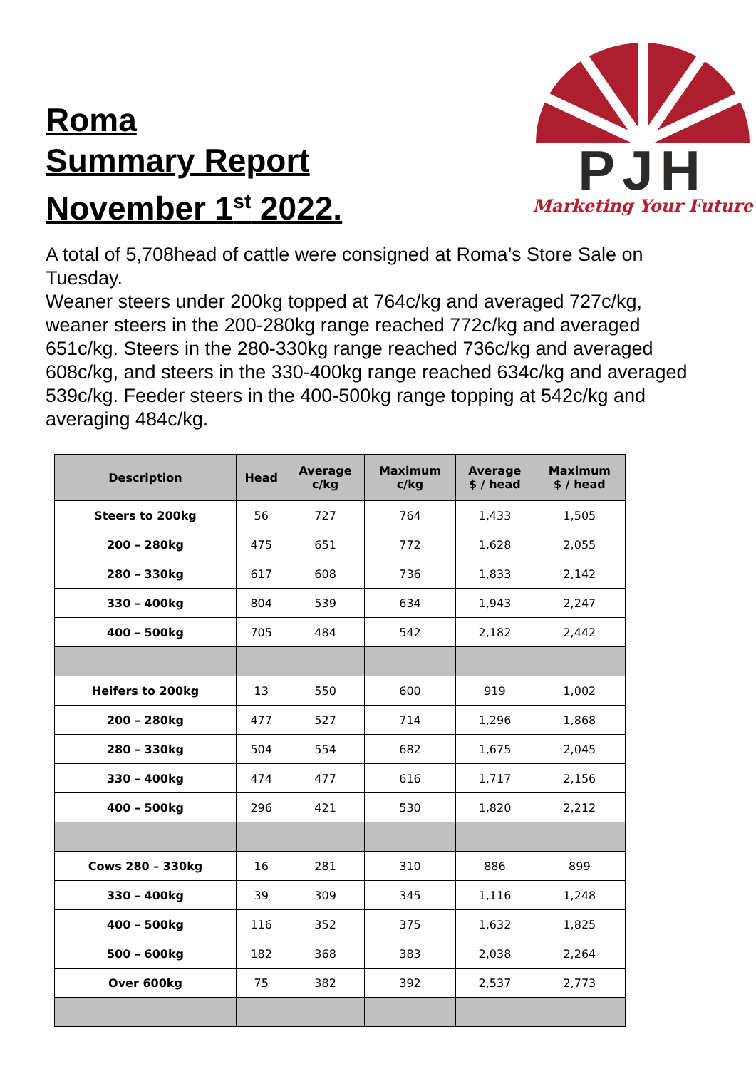Roma
Summary Report
November 1<sup>st</sup> 2022.
PJH
Marketing Your Future
A total of 5,708head of cattle were consigned at Roma’s Store Sale on Tuesday.
Weaner steers under 200kg topped at 764c/kg and averaged 727c/kg, weaner steers in the 200-280kg range reached 772c/kg and averaged 651c/kg. Steers in the 280-330kg range reached 736c/kg and averaged 608c/kg, and steers in the 330-400kg range reached 634c/kg and averaged 539c/kg. Feeder steers in the 400-500kg range topping at 542c/kg and averaging 484c/kg.
| Description | Head | Average c/kg | Maximum c/kg | Average $ / head | Maximum $ / head |
| --- | --- | --- | --- | --- | --- |
| Steers to 200kg | 56 | 727 | 764 | 1,433 | 1,505 |
| 200 – 280kg | 475 | 651 | 772 | 1,628 | 2,055 |
| 280 – 330kg | 617 | 608 | 736 | 1,833 | 2,142 |
| 330 – 400kg | 804 | 539 | 634 | 1,943 | 2,247 |
| 400 – 500kg | 705 | 484 | 542 | 2,182 | 2,442 |
| Heifers to 200kg | 13 | 550 | 600 | 919 | 1,002 |
| 200 – 280kg | 477 | 527 | 714 | 1,296 | 1,868 |
| 280 – 330kg | 504 | 554 | 682 | 1,675 | 2,045 |
| 330 – 400kg | 474 | 477 | 616 | 1,717 | 2,156 |
| 400 – 500kg | 296 | 421 | 530 | 1,820 | 2,212 |
| Cows 280 – 330kg | 16 | 281 | 310 | 886 | 899 |
| 330 – 400kg | 39 | 309 | 345 | 1,116 | 1,248 |
| 400 – 500kg | 116 | 352 | 375 | 1,632 | 1,825 |
| 500 – 600kg | 182 | 368 | 383 | 2,038 | 2,264 |
| Over 600kg | 75 | 382 | 392 | 2,537 | 2,773 |